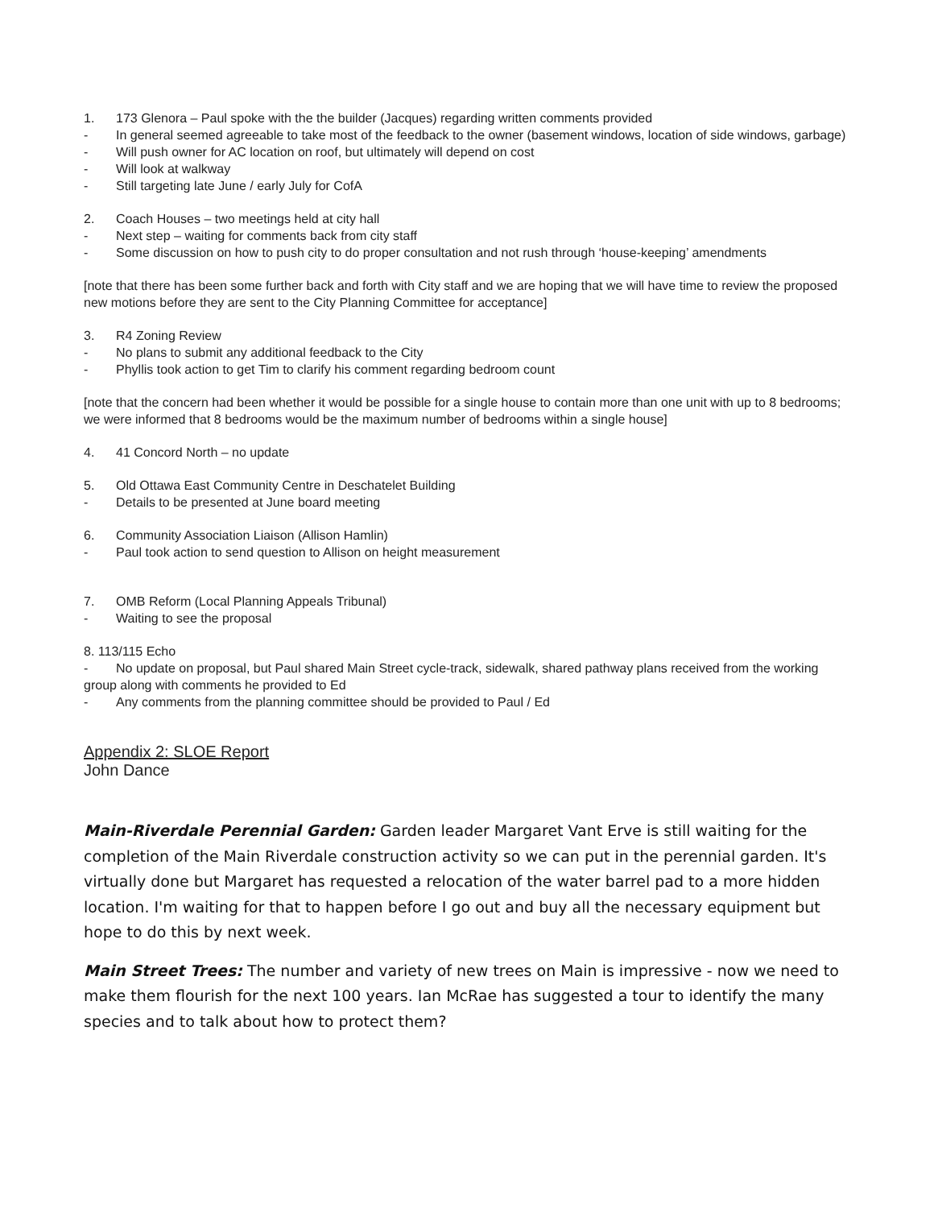1. 173 Glenora – Paul spoke with the the builder (Jacques) regarding written comments provided
- In general seemed agreeable to take most of the feedback to the owner (basement windows, location of side windows, garbage)
- Will push owner for AC location on roof, but ultimately will depend on cost
- Will look at walkway
- Still targeting late June / early July for CofA
2. Coach Houses – two meetings held at city hall
- Next step – waiting for comments back from city staff
- Some discussion on how to push city to do proper consultation and not rush through ‘house-keeping’ amendments
[note that there has been some further back and forth with City staff and we are hoping that we will have time to review the proposed new motions before they are sent to the City Planning Committee for acceptance]
3. R4 Zoning Review
- No plans to submit any additional feedback to the City
- Phyllis took action to get Tim to clarify his comment regarding bedroom count
[note that the concern had been whether it would be possible for a single house to contain more than one unit with up to 8 bedrooms; we were informed that 8 bedrooms would be the maximum number of bedrooms within a single house]
4. 41 Concord North – no update
5. Old Ottawa East Community Centre in Deschatelet Building
- Details to be presented at June board meeting
6. Community Association Liaison (Allison Hamlin)
- Paul took action to send question to Allison on height measurement
7. OMB Reform (Local Planning Appeals Tribunal)
- Waiting to see the proposal
8. 113/115 Echo
- No update on proposal, but Paul shared Main Street cycle-track, sidewalk, shared pathway plans received from the working group along with comments he provided to Ed
- Any comments from the planning committee should be provided to Paul / Ed
Appendix 2: SLOE Report
John Dance
Main-Riverdale Perennial Garden: Garden leader Margaret Vant Erve is still waiting for the completion of the Main Riverdale construction activity so we can put in the perennial garden. It's virtually done but Margaret has requested a relocation of the water barrel pad to a more hidden location. I'm waiting for that to happen before I go out and buy all the necessary equipment but hope to do this by next week.
Main Street Trees: The number and variety of new trees on Main is impressive - now we need to make them flourish for the next 100 years. Ian McRae has suggested a tour to identify the many species and to talk about how to protect them?